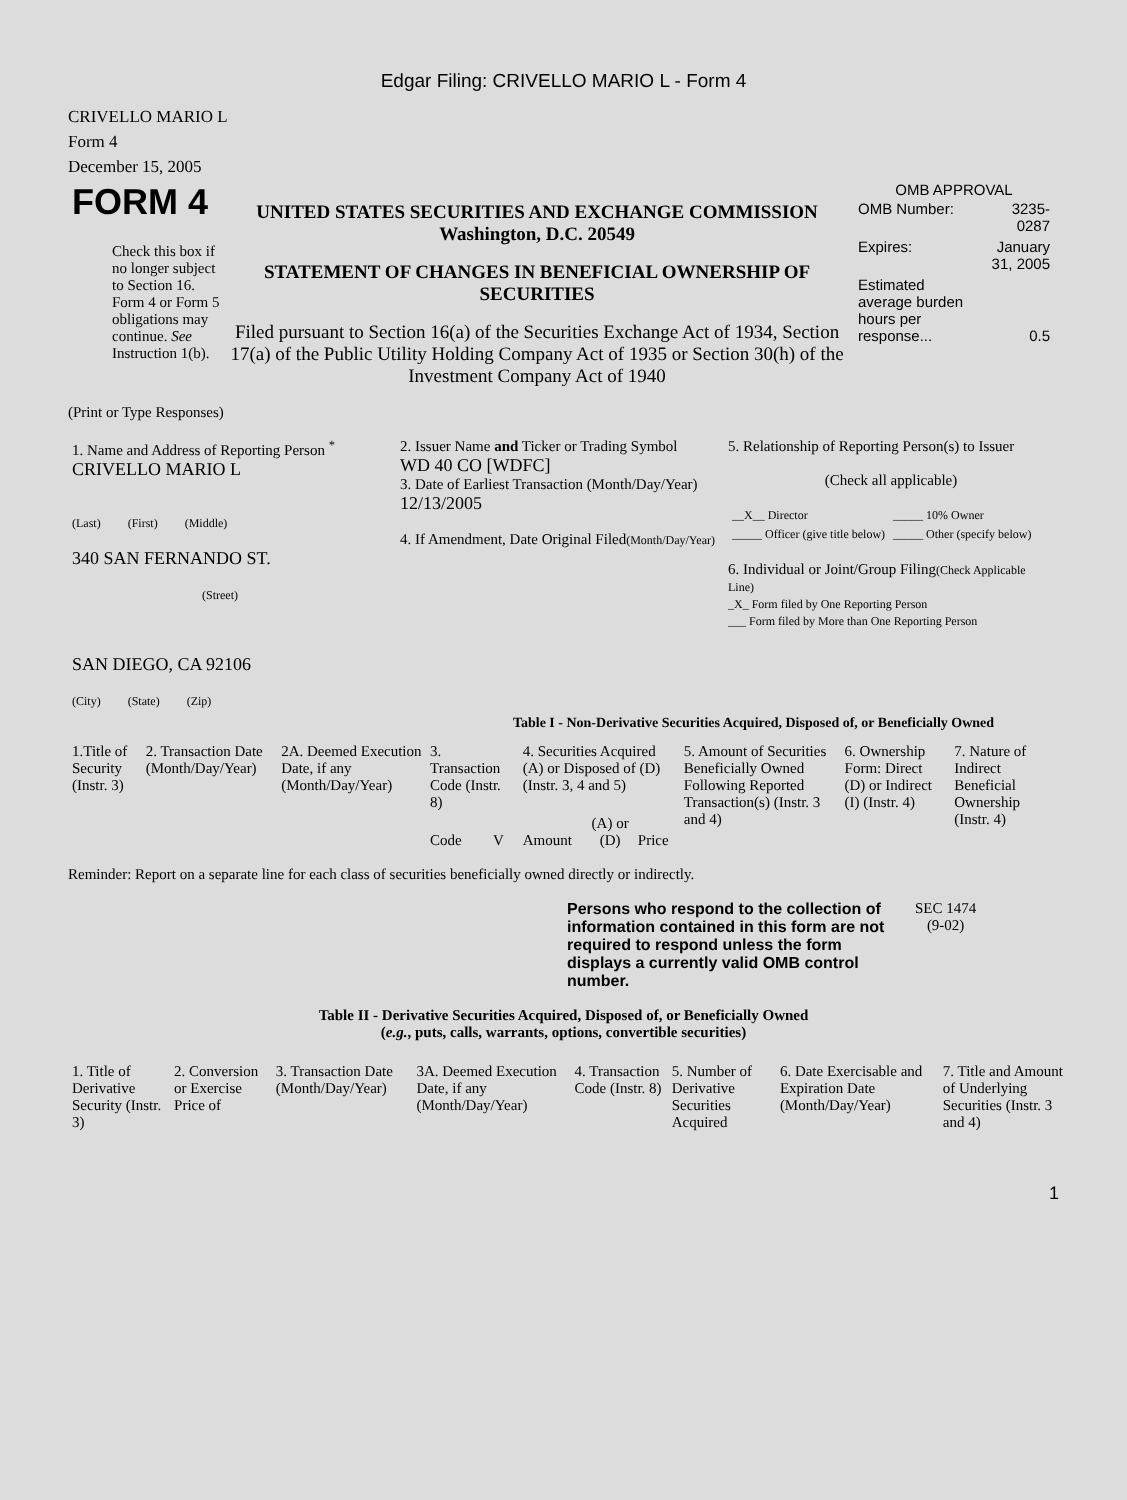Edgar Filing: CRIVELLO MARIO L - Form 4
CRIVELLO MARIO L
Form 4
December 15, 2005
| FORM 4 Check this box if no longer subject to Section 16. Form 4 or Form 5 obligations may continue. See Instruction 1(b). | UNITED STATES SECURITIES AND EXCHANGE COMMISSION Washington, D.C. 20549 STATEMENT OF CHANGES IN BENEFICIAL OWNERSHIP OF SECURITIES Filed pursuant to Section 16(a) of the Securities Exchange Act of 1934, Section 17(a) of the Public Utility Holding Company Act of 1935 or Section 30(h) of the Investment Company Act of 1940 | OMB APPROVAL / OMB Number: / 3235-0287 / / Expires: / January 31, 2005 / / Estimated average burden hours per response... / 0.5 / |
(Print or Type Responses)
| 1. Name and Address of Reporting Person <sup>*</sup> CRIVELLO MARIO L (Last) (First) (Middle) 340 SAN FERNANDO ST. (Street) SAN DIEGO, CA 92106 (City) (State) (Zip) | 2. Issuer Name and Ticker or Trading Symbol WD 40 CO [WDFC] 3. Date of Earliest Transaction (Month/Day/Year) 12/13/2005 4. If Amendment, Date Original Filed (Month/Day/Year) | 5. Relationship of Reporting Person(s) to Issuer (Check all applicable) / __X__ Director / _____ 10% Owner / / _____ Officer (give title below) / _____ Other (specify below) / 6. Individual or Joint/Group Filing (Check Applicable Line) _X_ Form filed by One Reporting Person ___ Form filed by More than One Reporting Person |
Table I - Non-Derivative Securities Acquired, Disposed of, or Beneficially Owned
| 1.Title of Security (Instr. 3) | 2. Transaction Date (Month/Day/Year) | 2A. Deemed Execution Date, if any (Month/Day/Year) | 3. Transaction Code (Instr. 8) | | 4. Securities Acquired (A) or Disposed of (D) (Instr. 3, 4 and 5) | | | 5. Amount of Securities Beneficially Owned Following Reported Transaction(s) (Instr. 3 and 4) | 6. Ownership Form: Direct (D) or Indirect (I) (Instr. 4) | 7. Nature of Indirect Beneficial Ownership (Instr. 4) |
| --- | --- | --- | --- | --- | --- | --- | --- | --- | --- | --- |
| | | | Code | V | Amount | (A) or (D) | Price | | | |
Reminder: Report on a separate line for each class of securities beneficially owned directly or indirectly.
| Persons who respond to the collection of information contained in this form are not required to respond unless the form displays a currently valid OMB control number. | SEC 1474 (9-02) |
Table II - Derivative Securities Acquired, Disposed of, or Beneficially Owned
(e.g., puts, calls, warrants, options, convertible securities)
| 1. Title of Derivative Security (Instr. 3) | 2. Conversion or Exercise Price of | 3. Transaction Date (Month/Day/Year) | 3A. Deemed Execution Date, if any (Month/Day/Year) | 4. Transaction Code (Instr. 8) | 5. Number of Derivative Securities Acquired | 6. Date Exercisable and Expiration Date (Month/Day/Year) | 7. Title and Amount of Underlying Securities (Instr. 3 and 4) |
| --- | --- | --- | --- | --- | --- | --- | --- |
1